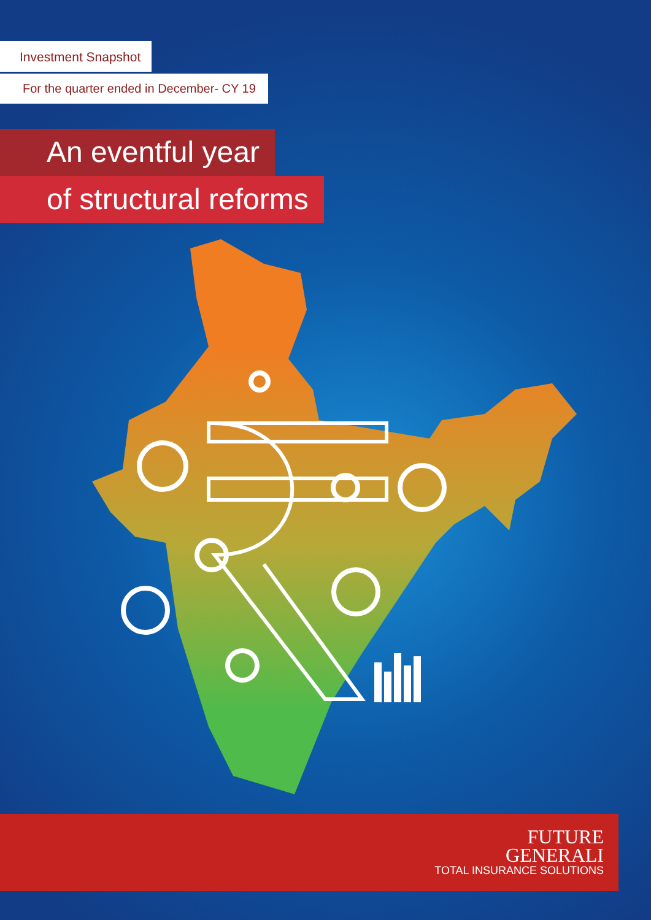Investment Snapshot
For the quarter ended in December- CY 19
An eventful year
of structural reforms
FUTURE
GENERALI
TOTAL INSURANCE SOLUTIONS